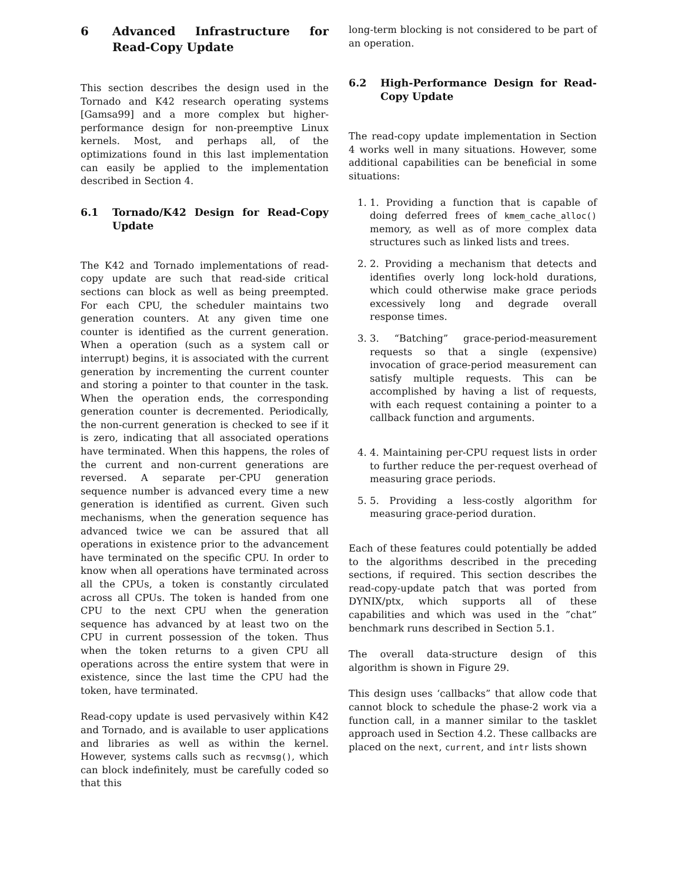6 Advanced Infrastructure for Read-Copy Update
This section describes the design used in the Tornado and K42 research operating systems [Gamsa99] and a more complex but higher-performance design for non-preemptive Linux kernels. Most, and perhaps all, of the optimizations found in this last implementation can easily be applied to the implementation described in Section 4.
6.1 Tornado/K42 Design for Read-Copy Update
The K42 and Tornado implementations of read-copy update are such that read-side critical sections can block as well as being preempted. For each CPU, the scheduler maintains two generation counters. At any given time one counter is identified as the current generation. When a operation (such as a system call or interrupt) begins, it is associated with the current generation by incrementing the current counter and storing a pointer to that counter in the task. When the operation ends, the corresponding generation counter is decremented. Periodically, the non-current generation is checked to see if it is zero, indicating that all associated operations have terminated. When this happens, the roles of the current and non-current generations are reversed. A separate per-CPU generation sequence number is advanced every time a new generation is identified as current. Given such mechanisms, when the generation sequence has advanced twice we can be assured that all operations in existence prior to the advancement have terminated on the specific CPU. In order to know when all operations have terminated across all the CPUs, a token is constantly circulated across all CPUs. The token is handed from one CPU to the next CPU when the generation sequence has advanced by at least two on the CPU in current possession of the token. Thus when the token returns to a given CPU all operations across the entire system that were in existence, since the last time the CPU had the token, have terminated.
Read-copy update is used pervasively within K42 and Tornado, and is available to user applications and libraries as well as within the kernel. However, systems calls such as recvmsg(), which can block indefinitely, must be carefully coded so that this
long-term blocking is not considered to be part of an operation.
6.2 High-Performance Design for Read-Copy Update
The read-copy update implementation in Section 4 works well in many situations. However, some additional capabilities can be beneficial in some situations:
1. 1. Providing a function that is capable of doing deferred frees of kmem_cache_alloc() memory, as well as of more complex data structures such as linked lists and trees.
2. 2. Providing a mechanism that detects and identifies overly long lock-hold durations, which could otherwise make grace periods excessively long and degrade overall response times.
3. 3. “Batching” grace-period-measurement requests so that a single (expensive) invocation of grace-period measurement can satisfy multiple requests. This can be accomplished by having a list of requests, with each request containing a pointer to a callback function and arguments.
4. 4. Maintaining per-CPU request lists in order to further reduce the per-request overhead of measuring grace periods.
5. 5. Providing a less-costly algorithm for measuring grace-period duration.
Each of these features could potentially be added to the algorithms described in the preceding sections, if required. This section describes the read-copy-update patch that was ported from DYNIX/ptx, which supports all of these capabilities and which was used in the ”chat” benchmark runs described in Section 5.1.
The overall data-structure design of this algorithm is shown in Figure 29.
This design uses ‘callbacks” that allow code that cannot block to schedule the phase-2 work via a function call, in a manner similar to the tasklet approach used in Section 4.2. These callbacks are placed on the next, current, and intr lists shown